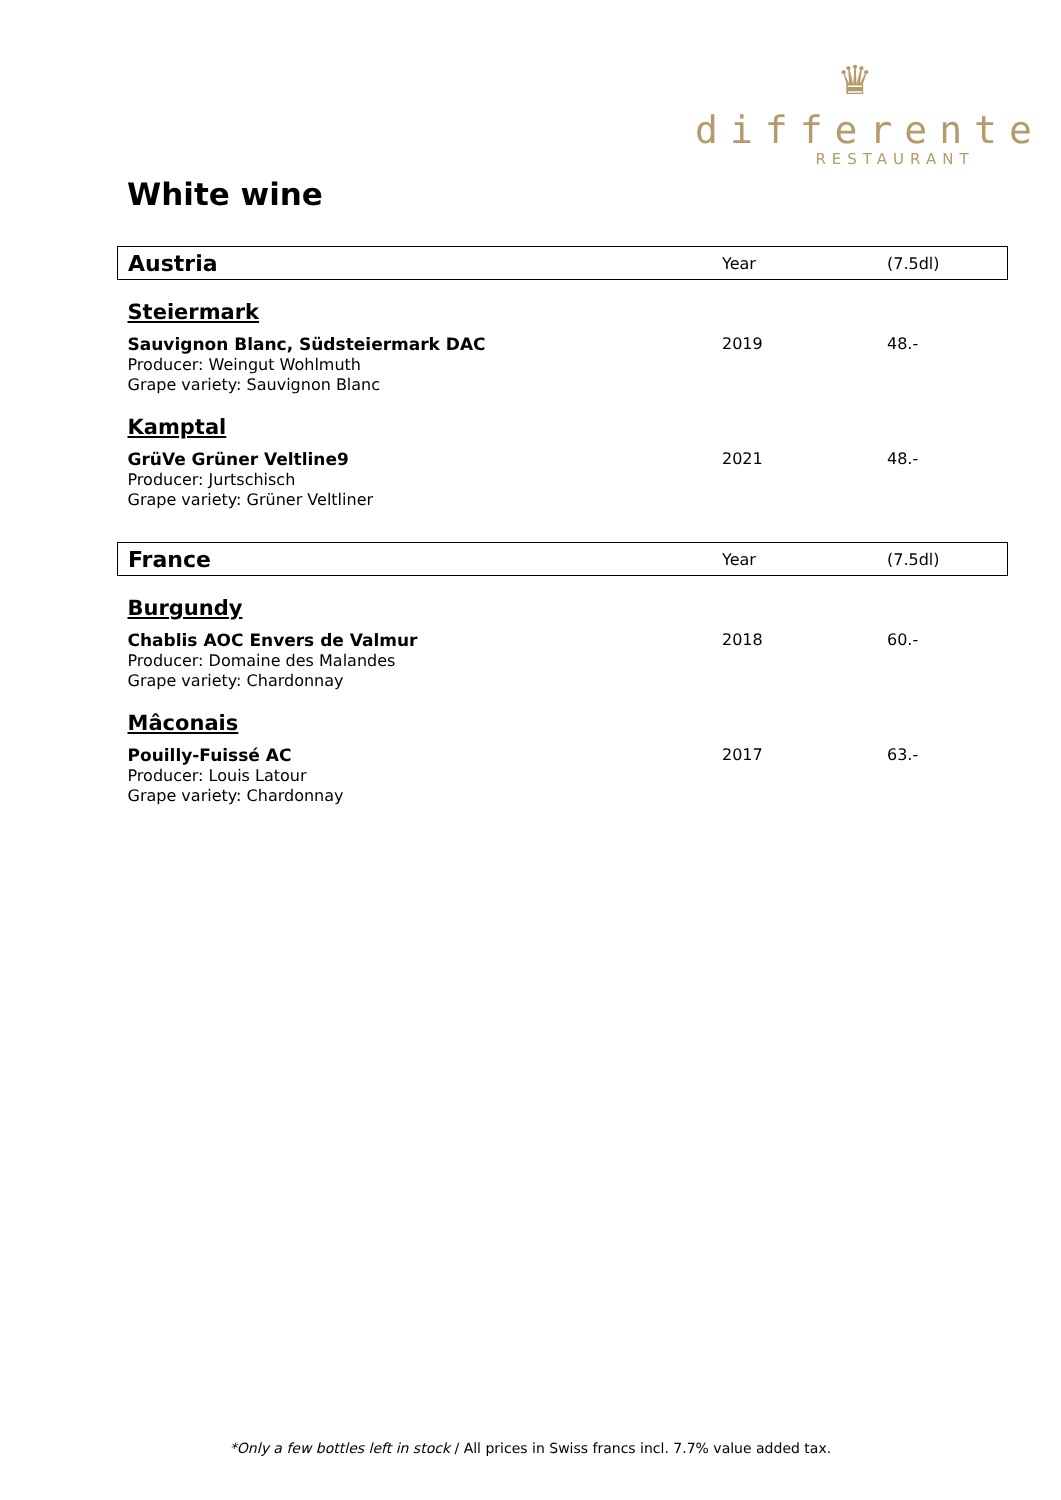♛
differente
RESTAURANT
White wine
| Austria | Year | (7.5dl) |
| --- | --- | --- |
| Steiermark | | |
| Sauvignon Blanc, Südsteiermark DAC Producer: Weingut Wohlmuth Grape variety: Sauvignon Blanc | 2019 | 48.- |
| Kamptal | | |
| GrüVe Grüner Veltline9 Producer: Jurtschisch Grape variety: Grüner Veltliner | 2021 | 48.- |
| France | Year | (7.5dl) |
| Burgundy | | |
| Chablis AOC Envers de Valmur Producer: Domaine des Malandes Grape variety: Chardonnay | 2018 | 60.- |
| Mâconais | | |
| Pouilly-Fuissé AC Producer: Louis Latour Grape variety: Chardonnay | 2017 | 63.- |
*Only a few bottles left in stock / All prices in Swiss francs incl. 7.7% value added tax.